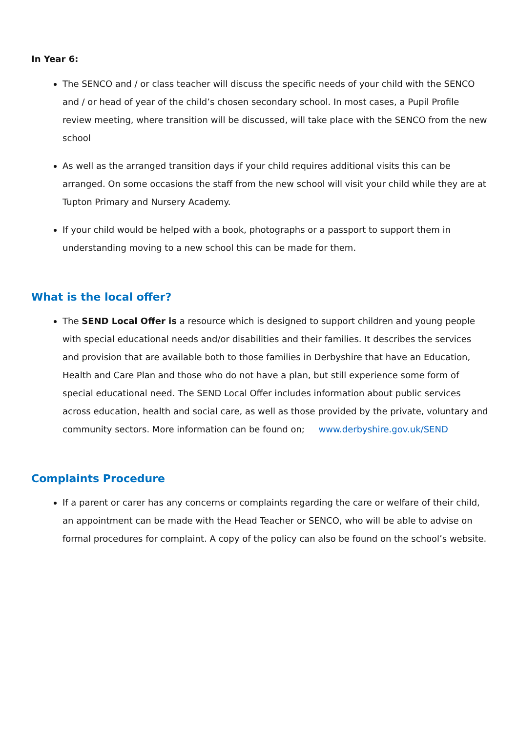In Year 6:
The SENCO and / or class teacher will discuss the specific needs of your child with the SENCO and / or head of year of the child’s chosen secondary school. In most cases, a Pupil Profile review meeting, where transition will be discussed, will take place with the SENCO from the new school
As well as the arranged transition days if your child requires additional visits this can be arranged. On some occasions the staff from the new school will visit your child while they are at Tupton Primary and Nursery Academy.
If your child would be helped with a book, photographs or a passport to support them in understanding moving to a new school this can be made for them.
What is the local offer?
The SEND Local Offer is a resource which is designed to support children and young people with special educational needs and/or disabilities and their families. It describes the services and provision that are available both to those families in Derbyshire that have an Education, Health and Care Plan and those who do not have a plan, but still experience some form of special educational need. The SEND Local Offer includes information about public services across education, health and social care, as well as those provided by the private, voluntary and community sectors. More information can be found on; www.derbyshire.gov.uk/SEND
Complaints Procedure
If a parent or carer has any concerns or complaints regarding the care or welfare of their child, an appointment can be made with the Head Teacher or SENCO, who will be able to advise on formal procedures for complaint. A copy of the policy can also be found on the school’s website.